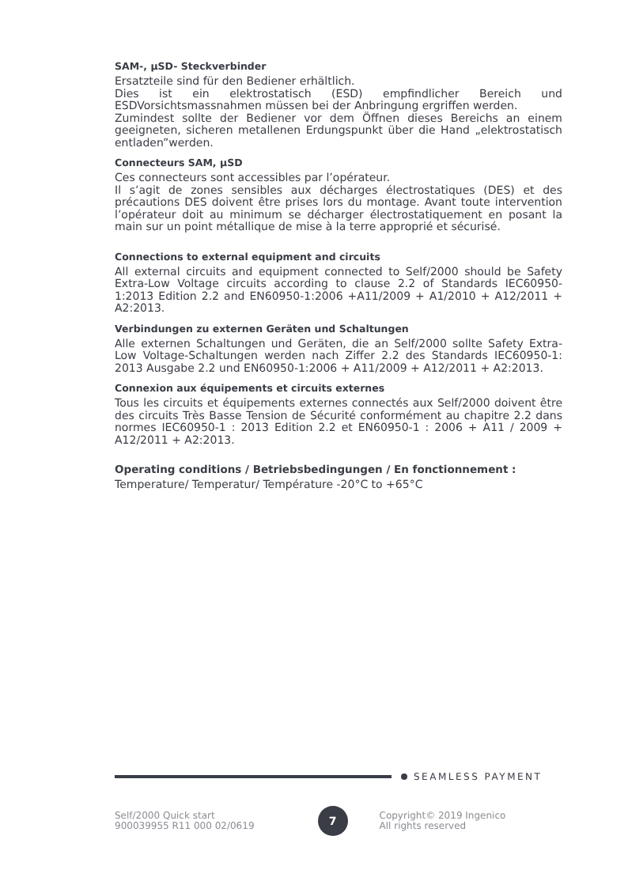SAM-, µSD- Steckverbinder
Ersatzteile sind für den Bediener erhältlich.
Dies ist ein elektrostatisch (ESD) empfindlicher Bereich und ESDVorsichtsmassnahmen müssen bei der Anbringung ergriffen werden.
Zumindest sollte der Bediener vor dem Öffnen dieses Bereichs an einem geeigneten, sicheren metallenen Erdungspunkt über die Hand „elektrostatisch entladen”werden.
Connecteurs SAM, µSD
Ces connecteurs sont accessibles par l’opérateur.
Il s’agit de zones sensibles aux décharges électrostatiques (DES) et des précautions DES doivent être prises lors du montage. Avant toute intervention l’opérateur doit au minimum se décharger électrostatiquement en posant la main sur un point métallique de mise à la terre approprié et sécurisé.
Connections to external equipment and circuits
All external circuits and equipment connected to Self/2000 should be Safety Extra-Low Voltage circuits according to clause 2.2 of Standards IEC60950-1:2013 Edition 2.2 and EN60950-1:2006 +A11/2009 + A1/2010 + A12/2011 + A2:2013.
Verbindungen zu externen Geräten und Schaltungen
Alle externen Schaltungen und Geräten, die an Self/2000 sollte Safety Extra-Low Voltage-Schaltungen werden nach Ziffer 2.2 des Standards IEC60950-1: 2013 Ausgabe 2.2 und EN60950-1:2006 + A11/2009 + A12/2011 + A2:2013.
Connexion aux équipements et circuits externes
Tous les circuits et équipements externes connectés aux Self/2000 doivent être des circuits Très Basse Tension de Sécurité conformément au chapitre 2.2 dans normes IEC60950-1 : 2013 Edition 2.2 et EN60950-1 : 2006 + A11 / 2009 + A12/2011 + A2:2013.
Operating conditions / Betriebsbedingungen / En fonctionnement :
Temperature/ Temperatur/ Température -20°C to +65°C
SEAMLESS PAYMENT
Self/2000 Quick start
900039955 R11 000 02/0619
7
Copyright© 2019 Ingenico
All rights reserved